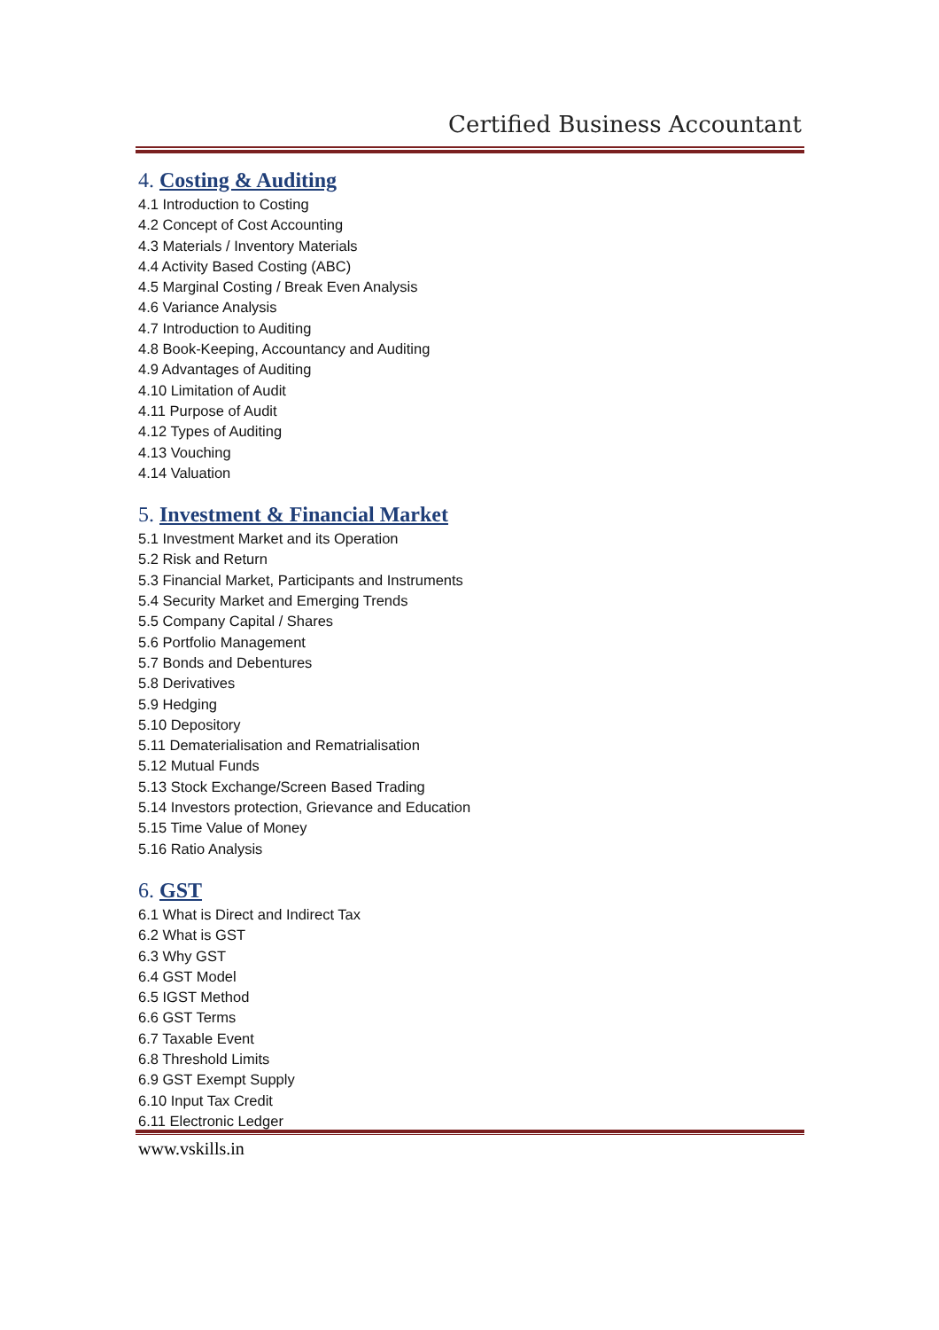Certified Business Accountant
4. Costing & Auditing
4.1 Introduction to Costing
4.2 Concept of Cost Accounting
4.3 Materials / Inventory Materials
4.4 Activity Based Costing (ABC)
4.5 Marginal Costing / Break Even Analysis
4.6 Variance Analysis
4.7 Introduction to Auditing
4.8 Book-Keeping, Accountancy and Auditing
4.9 Advantages of Auditing
4.10 Limitation of Audit
4.11 Purpose of Audit
4.12 Types of Auditing
4.13 Vouching
4.14 Valuation
5. Investment & Financial Market
5.1 Investment Market and its Operation
5.2 Risk and Return
5.3 Financial Market, Participants and Instruments
5.4 Security Market and Emerging Trends
5.5 Company Capital / Shares
5.6 Portfolio Management
5.7 Bonds and Debentures
5.8 Derivatives
5.9 Hedging
5.10 Depository
5.11 Dematerialisation and Rematrialisation
5.12 Mutual Funds
5.13 Stock Exchange/Screen Based Trading
5.14 Investors protection, Grievance and Education
5.15 Time Value of Money
5.16 Ratio Analysis
6. GST
6.1 What is Direct and Indirect Tax
6.2 What is GST
6.3 Why GST
6.4 GST Model
6.5 IGST Method
6.6 GST Terms
6.7 Taxable Event
6.8 Threshold Limits
6.9 GST Exempt Supply
6.10 Input Tax Credit
6.11 Electronic Ledger
www.vskills.in